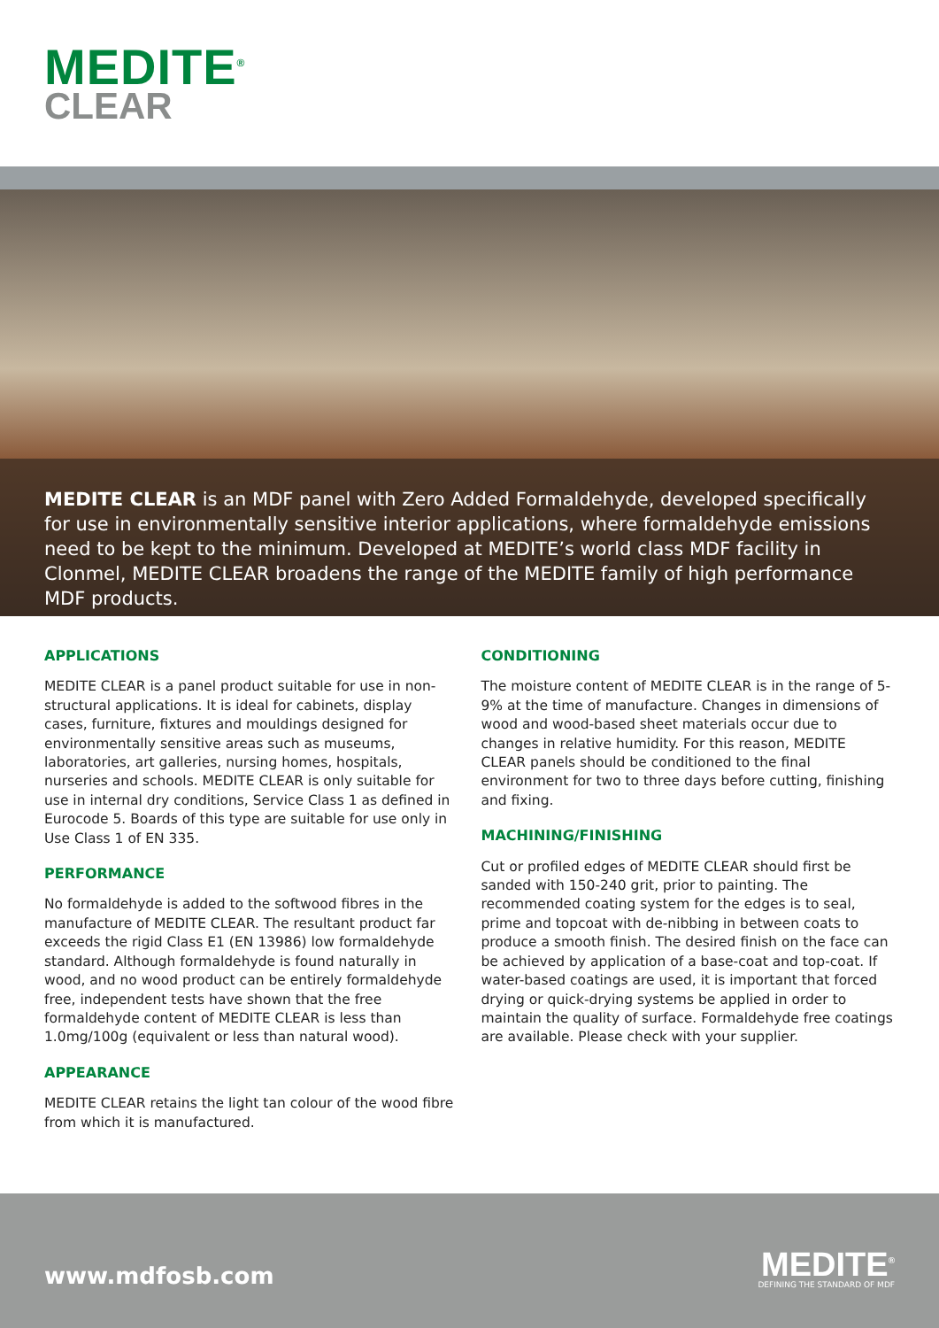MEDITE<sup>®</sup>
CLEAR
MEDITE CLEAR is an MDF panel with Zero Added Formaldehyde, developed specifically for use in environmentally sensitive interior applications, where formaldehyde emissions need to be kept to the minimum. Developed at MEDITE’s world class MDF facility in Clonmel, MEDITE CLEAR broadens the range of the MEDITE family of high performance MDF products.
APPLICATIONS
MEDITE CLEAR is a panel product suitable for use in non-structural applications. It is ideal for cabinets, display cases, furniture, fixtures and mouldings designed for environmentally sensitive areas such as museums, laboratories, art galleries, nursing homes, hospitals, nurseries and schools. MEDITE CLEAR is only suitable for use in internal dry conditions, Service Class 1 as defined in Eurocode 5. Boards of this type are suitable for use only in Use Class 1 of EN 335.
PERFORMANCE
No formaldehyde is added to the softwood fibres in the manufacture of MEDITE CLEAR. The resultant product far exceeds the rigid Class E1 (EN 13986) low formaldehyde standard. Although formaldehyde is found naturally in wood, and no wood product can be entirely formaldehyde free, independent tests have shown that the free formaldehyde content of MEDITE CLEAR is less than 1.0mg/100g (equivalent or less than natural wood).
APPEARANCE
MEDITE CLEAR retains the light tan colour of the wood fibre from which it is manufactured.
CONDITIONING
The moisture content of MEDITE CLEAR is in the range of 5-9% at the time of manufacture. Changes in dimensions of wood and wood-based sheet materials occur due to changes in relative humidity. For this reason, MEDITE CLEAR panels should be conditioned to the final environment for two to three days before cutting, finishing and fixing.
MACHINING/FINISHING
Cut or profiled edges of MEDITE CLEAR should first be sanded with 150-240 grit, prior to painting. The recommended coating system for the edges is to seal, prime and topcoat with de-nibbing in between coats to produce a smooth finish. The desired finish on the face can be achieved by application of a base-coat and top-coat. If water-based coatings are used, it is important that forced drying or quick-drying systems be applied in order to maintain the quality of surface. Formaldehyde free coatings are available. Please check with your supplier.
www.mdfosb.com
MEDITE<sup>®</sup>
DEFINING THE STANDARD OF MDF